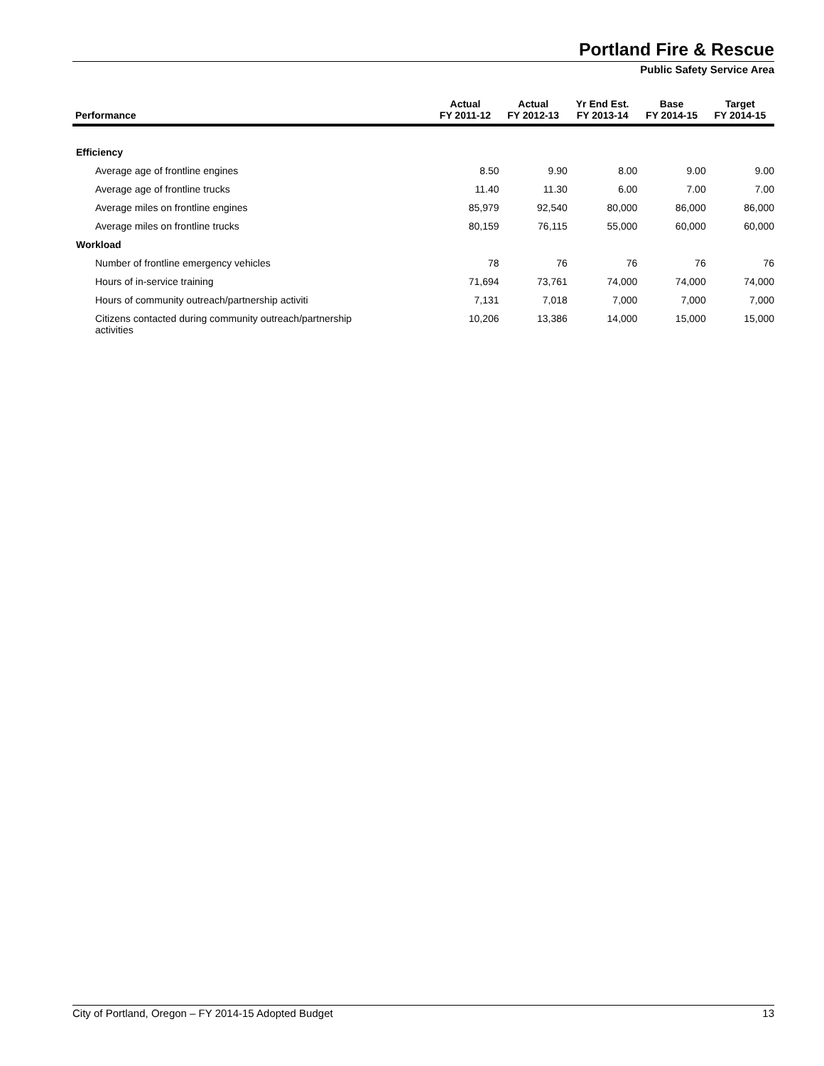Portland Fire & Rescue
Public Safety Service Area
| Performance | Actual FY 2011-12 | Actual FY 2012-13 | Yr End Est. FY 2013-14 | Base FY 2014-15 | Target FY 2014-15 |
| --- | --- | --- | --- | --- | --- |
| Efficiency | | | | | |
| Average age of frontline engines | 8.50 | 9.90 | 8.00 | 9.00 | 9.00 |
| Average age of frontline trucks | 11.40 | 11.30 | 6.00 | 7.00 | 7.00 |
| Average miles on frontline engines | 85,979 | 92,540 | 80,000 | 86,000 | 86,000 |
| Average miles on frontline trucks | 80,159 | 76,115 | 55,000 | 60,000 | 60,000 |
| Workload | | | | | |
| Number of frontline emergency vehicles | 78 | 76 | 76 | 76 | 76 |
| Hours of in-service training | 71,694 | 73,761 | 74,000 | 74,000 | 74,000 |
| Hours of community outreach/partnership activiti | 7,131 | 7,018 | 7,000 | 7,000 | 7,000 |
| Citizens contacted during community outreach/partnership activities | 10,206 | 13,386 | 14,000 | 15,000 | 15,000 |
City of Portland, Oregon – FY 2014-15 Adopted Budget 13